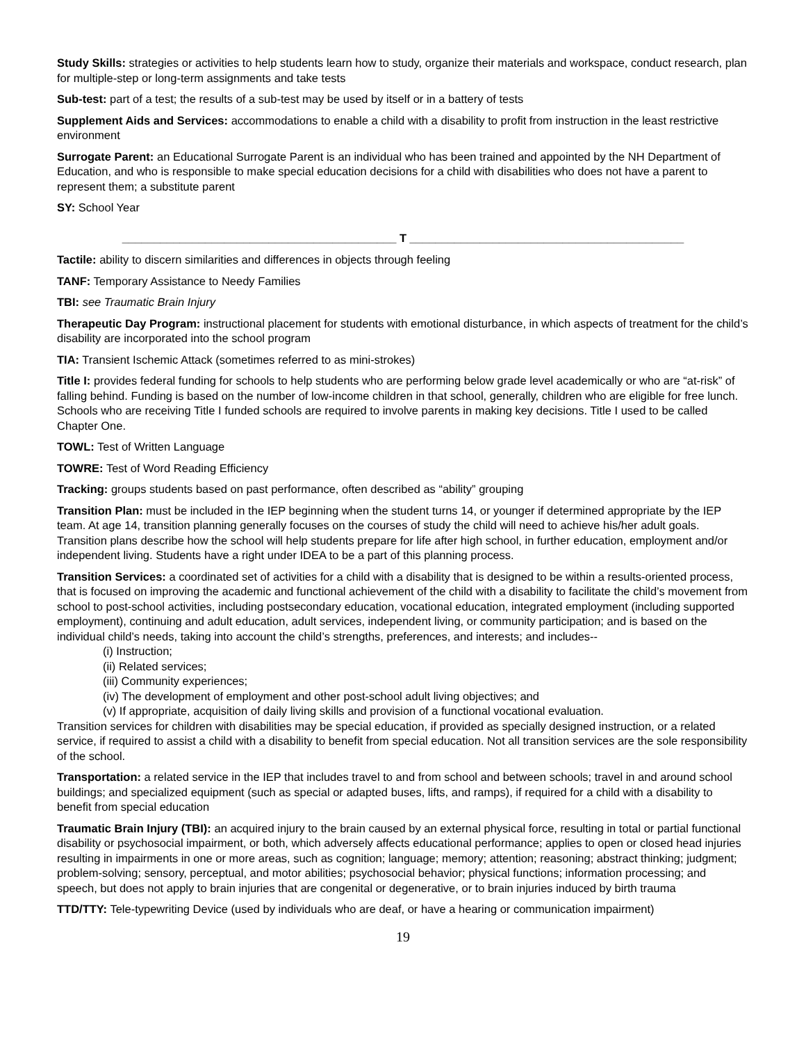Study Skills: strategies or activities to help students learn how to study, organize their materials and workspace, conduct research, plan for multiple-step or long-term assignments and take tests
Sub-test: part of a test; the results of a sub-test may be used by itself or in a battery of tests
Supplement Aids and Services: accommodations to enable a child with a disability to profit from instruction in the least restrictive environment
Surrogate Parent: an Educational Surrogate Parent is an individual who has been trained and appointed by the NH Department of Education, and who is responsible to make special education decisions for a child with disabilities who does not have a parent to represent them; a substitute parent
SY: School Year
___________________________________________ T ___________________________________________
Tactile: ability to discern similarities and differences in objects through feeling
TANF: Temporary Assistance to Needy Families
TBI: see Traumatic Brain Injury
Therapeutic Day Program: instructional placement for students with emotional disturbance, in which aspects of treatment for the child’s disability are incorporated into the school program
TIA: Transient Ischemic Attack (sometimes referred to as mini-strokes)
Title I: provides federal funding for schools to help students who are performing below grade level academically or who are “at-risk” of falling behind. Funding is based on the number of low-income children in that school, generally, children who are eligible for free lunch. Schools who are receiving Title I funded schools are required to involve parents in making key decisions. Title I used to be called Chapter One.
TOWL: Test of Written Language
TOWRE: Test of Word Reading Efficiency
Tracking: groups students based on past performance, often described as “ability” grouping
Transition Plan: must be included in the IEP beginning when the student turns 14, or younger if determined appropriate by the IEP team. At age 14, transition planning generally focuses on the courses of study the child will need to achieve his/her adult goals. Transition plans describe how the school will help students prepare for life after high school, in further education, employment and/or independent living. Students have a right under IDEA to be a part of this planning process.
Transition Services: a coordinated set of activities for a child with a disability that is designed to be within a results-oriented process, that is focused on improving the academic and functional achievement of the child with a disability to facilitate the child’s movement from school to post-school activities, including postsecondary education, vocational education, integrated employment (including supported employment), continuing and adult education, adult services, independent living, or community participation; and is based on the individual child’s needs, taking into account the child’s strengths, preferences, and interests; and includes--
(i) Instruction;
(ii) Related services;
(iii) Community experiences;
(iv) The development of employment and other post-school adult living objectives; and
(v) If appropriate, acquisition of daily living skills and provision of a functional vocational evaluation.
Transition services for children with disabilities may be special education, if provided as specially designed instruction, or a related service, if required to assist a child with a disability to benefit from special education. Not all transition services are the sole responsibility of the school.
Transportation: a related service in the IEP that includes travel to and from school and between schools; travel in and around school buildings; and specialized equipment (such as special or adapted buses, lifts, and ramps), if required for a child with a disability to benefit from special education
Traumatic Brain Injury (TBI): an acquired injury to the brain caused by an external physical force, resulting in total or partial functional disability or psychosocial impairment, or both, which adversely affects educational performance; applies to open or closed head injuries resulting in impairments in one or more areas, such as cognition; language; memory; attention; reasoning; abstract thinking; judgment; problem-solving; sensory, perceptual, and motor abilities; psychosocial behavior; physical functions; information processing; and speech, but does not apply to brain injuries that are congenital or degenerative, or to brain injuries induced by birth trauma
TTD/TTY: Tele-typewriting Device (used by individuals who are deaf, or have a hearing or communication impairment)
19